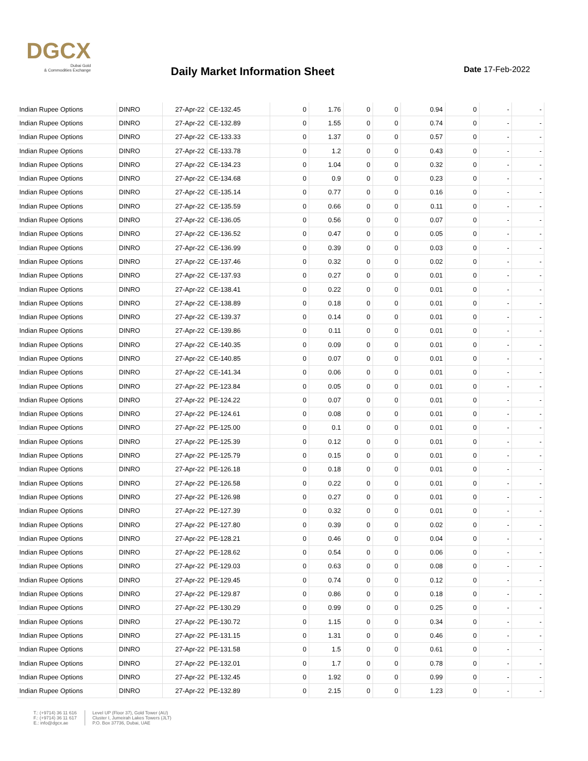DGCX
Dubai Gold
& Commodities Exchange
Daily Market Information Sheet Date 17-Feb-2022
| Indian Rupee Options | DINRO | 27-Apr-22 | CE-132.45 | 0 | 1.76 | 0 | 0 | 0.94 | 0 | - | - |
| Indian Rupee Options | DINRO | 27-Apr-22 | CE-132.89 | 0 | 1.55 | 0 | 0 | 0.74 | 0 | - | - |
| Indian Rupee Options | DINRO | 27-Apr-22 | CE-133.33 | 0 | 1.37 | 0 | 0 | 0.57 | 0 | - | - |
| Indian Rupee Options | DINRO | 27-Apr-22 | CE-133.78 | 0 | 1.2 | 0 | 0 | 0.43 | 0 | - | - |
| Indian Rupee Options | DINRO | 27-Apr-22 | CE-134.23 | 0 | 1.04 | 0 | 0 | 0.32 | 0 | - | - |
| Indian Rupee Options | DINRO | 27-Apr-22 | CE-134.68 | 0 | 0.9 | 0 | 0 | 0.23 | 0 | - | - |
| Indian Rupee Options | DINRO | 27-Apr-22 | CE-135.14 | 0 | 0.77 | 0 | 0 | 0.16 | 0 | - | - |
| Indian Rupee Options | DINRO | 27-Apr-22 | CE-135.59 | 0 | 0.66 | 0 | 0 | 0.11 | 0 | - | - |
| Indian Rupee Options | DINRO | 27-Apr-22 | CE-136.05 | 0 | 0.56 | 0 | 0 | 0.07 | 0 | - | - |
| Indian Rupee Options | DINRO | 27-Apr-22 | CE-136.52 | 0 | 0.47 | 0 | 0 | 0.05 | 0 | - | - |
| Indian Rupee Options | DINRO | 27-Apr-22 | CE-136.99 | 0 | 0.39 | 0 | 0 | 0.03 | 0 | - | - |
| Indian Rupee Options | DINRO | 27-Apr-22 | CE-137.46 | 0 | 0.32 | 0 | 0 | 0.02 | 0 | - | - |
| Indian Rupee Options | DINRO | 27-Apr-22 | CE-137.93 | 0 | 0.27 | 0 | 0 | 0.01 | 0 | - | - |
| Indian Rupee Options | DINRO | 27-Apr-22 | CE-138.41 | 0 | 0.22 | 0 | 0 | 0.01 | 0 | - | - |
| Indian Rupee Options | DINRO | 27-Apr-22 | CE-138.89 | 0 | 0.18 | 0 | 0 | 0.01 | 0 | - | - |
| Indian Rupee Options | DINRO | 27-Apr-22 | CE-139.37 | 0 | 0.14 | 0 | 0 | 0.01 | 0 | - | - |
| Indian Rupee Options | DINRO | 27-Apr-22 | CE-139.86 | 0 | 0.11 | 0 | 0 | 0.01 | 0 | - | - |
| Indian Rupee Options | DINRO | 27-Apr-22 | CE-140.35 | 0 | 0.09 | 0 | 0 | 0.01 | 0 | - | - |
| Indian Rupee Options | DINRO | 27-Apr-22 | CE-140.85 | 0 | 0.07 | 0 | 0 | 0.01 | 0 | - | - |
| Indian Rupee Options | DINRO | 27-Apr-22 | CE-141.34 | 0 | 0.06 | 0 | 0 | 0.01 | 0 | - | - |
| Indian Rupee Options | DINRO | 27-Apr-22 | PE-123.84 | 0 | 0.05 | 0 | 0 | 0.01 | 0 | - | - |
| Indian Rupee Options | DINRO | 27-Apr-22 | PE-124.22 | 0 | 0.07 | 0 | 0 | 0.01 | 0 | - | - |
| Indian Rupee Options | DINRO | 27-Apr-22 | PE-124.61 | 0 | 0.08 | 0 | 0 | 0.01 | 0 | - | - |
| Indian Rupee Options | DINRO | 27-Apr-22 | PE-125.00 | 0 | 0.1 | 0 | 0 | 0.01 | 0 | - | - |
| Indian Rupee Options | DINRO | 27-Apr-22 | PE-125.39 | 0 | 0.12 | 0 | 0 | 0.01 | 0 | - | - |
| Indian Rupee Options | DINRO | 27-Apr-22 | PE-125.79 | 0 | 0.15 | 0 | 0 | 0.01 | 0 | - | - |
| Indian Rupee Options | DINRO | 27-Apr-22 | PE-126.18 | 0 | 0.18 | 0 | 0 | 0.01 | 0 | - | - |
| Indian Rupee Options | DINRO | 27-Apr-22 | PE-126.58 | 0 | 0.22 | 0 | 0 | 0.01 | 0 | - | - |
| Indian Rupee Options | DINRO | 27-Apr-22 | PE-126.98 | 0 | 0.27 | 0 | 0 | 0.01 | 0 | - | - |
| Indian Rupee Options | DINRO | 27-Apr-22 | PE-127.39 | 0 | 0.32 | 0 | 0 | 0.01 | 0 | - | - |
| Indian Rupee Options | DINRO | 27-Apr-22 | PE-127.80 | 0 | 0.39 | 0 | 0 | 0.02 | 0 | - | - |
| Indian Rupee Options | DINRO | 27-Apr-22 | PE-128.21 | 0 | 0.46 | 0 | 0 | 0.04 | 0 | - | - |
| Indian Rupee Options | DINRO | 27-Apr-22 | PE-128.62 | 0 | 0.54 | 0 | 0 | 0.06 | 0 | - | - |
| Indian Rupee Options | DINRO | 27-Apr-22 | PE-129.03 | 0 | 0.63 | 0 | 0 | 0.08 | 0 | - | - |
| Indian Rupee Options | DINRO | 27-Apr-22 | PE-129.45 | 0 | 0.74 | 0 | 0 | 0.12 | 0 | - | - |
| Indian Rupee Options | DINRO | 27-Apr-22 | PE-129.87 | 0 | 0.86 | 0 | 0 | 0.18 | 0 | - | - |
| Indian Rupee Options | DINRO | 27-Apr-22 | PE-130.29 | 0 | 0.99 | 0 | 0 | 0.25 | 0 | - | - |
| Indian Rupee Options | DINRO | 27-Apr-22 | PE-130.72 | 0 | 1.15 | 0 | 0 | 0.34 | 0 | - | - |
| Indian Rupee Options | DINRO | 27-Apr-22 | PE-131.15 | 0 | 1.31 | 0 | 0 | 0.46 | 0 | - | - |
| Indian Rupee Options | DINRO | 27-Apr-22 | PE-131.58 | 0 | 1.5 | 0 | 0 | 0.61 | 0 | - | - |
| Indian Rupee Options | DINRO | 27-Apr-22 | PE-132.01 | 0 | 1.7 | 0 | 0 | 0.78 | 0 | - | - |
| Indian Rupee Options | DINRO | 27-Apr-22 | PE-132.45 | 0 | 1.92 | 0 | 0 | 0.99 | 0 | - | - |
| Indian Rupee Options | DINRO | 27-Apr-22 | PE-132.89 | 0 | 2.15 | 0 | 0 | 1.23 | 0 | - | - |
T.: (+9714) 36 11 616
F.: (+9714) 36 11 617
E.: info@dgcx.ae
Level UP (Floor 37), Gold Tower (AU)
Cluster I, Jumeirah Lakes Towers (JLT)
P.O. Box 37736, Dubai, UAE